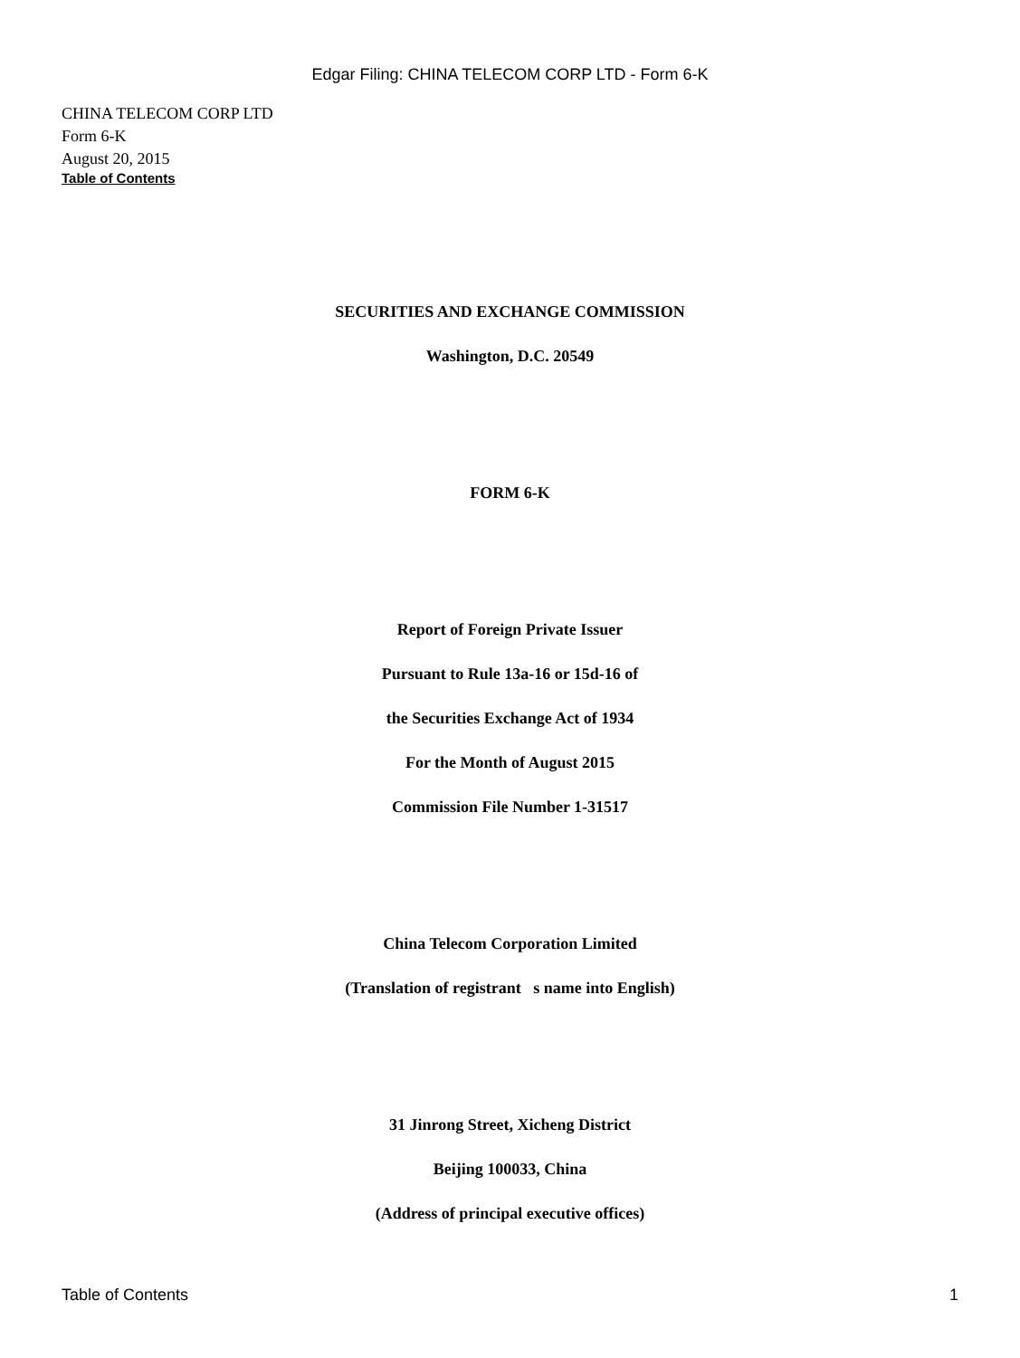Edgar Filing: CHINA TELECOM CORP LTD - Form 6-K
CHINA TELECOM CORP LTD
Form 6-K
August 20, 2015
Table of Contents
SECURITIES AND EXCHANGE COMMISSION
Washington, D.C. 20549
FORM 6-K
Report of Foreign Private Issuer
Pursuant to Rule 13a-16 or 15d-16 of
the Securities Exchange Act of 1934
For the Month of August 2015
Commission File Number 1-31517
China Telecom Corporation Limited
(Translation of registrant s name into English)
31 Jinrong Street, Xicheng District
Beijing 100033, China
(Address of principal executive offices)
Table of Contents 1